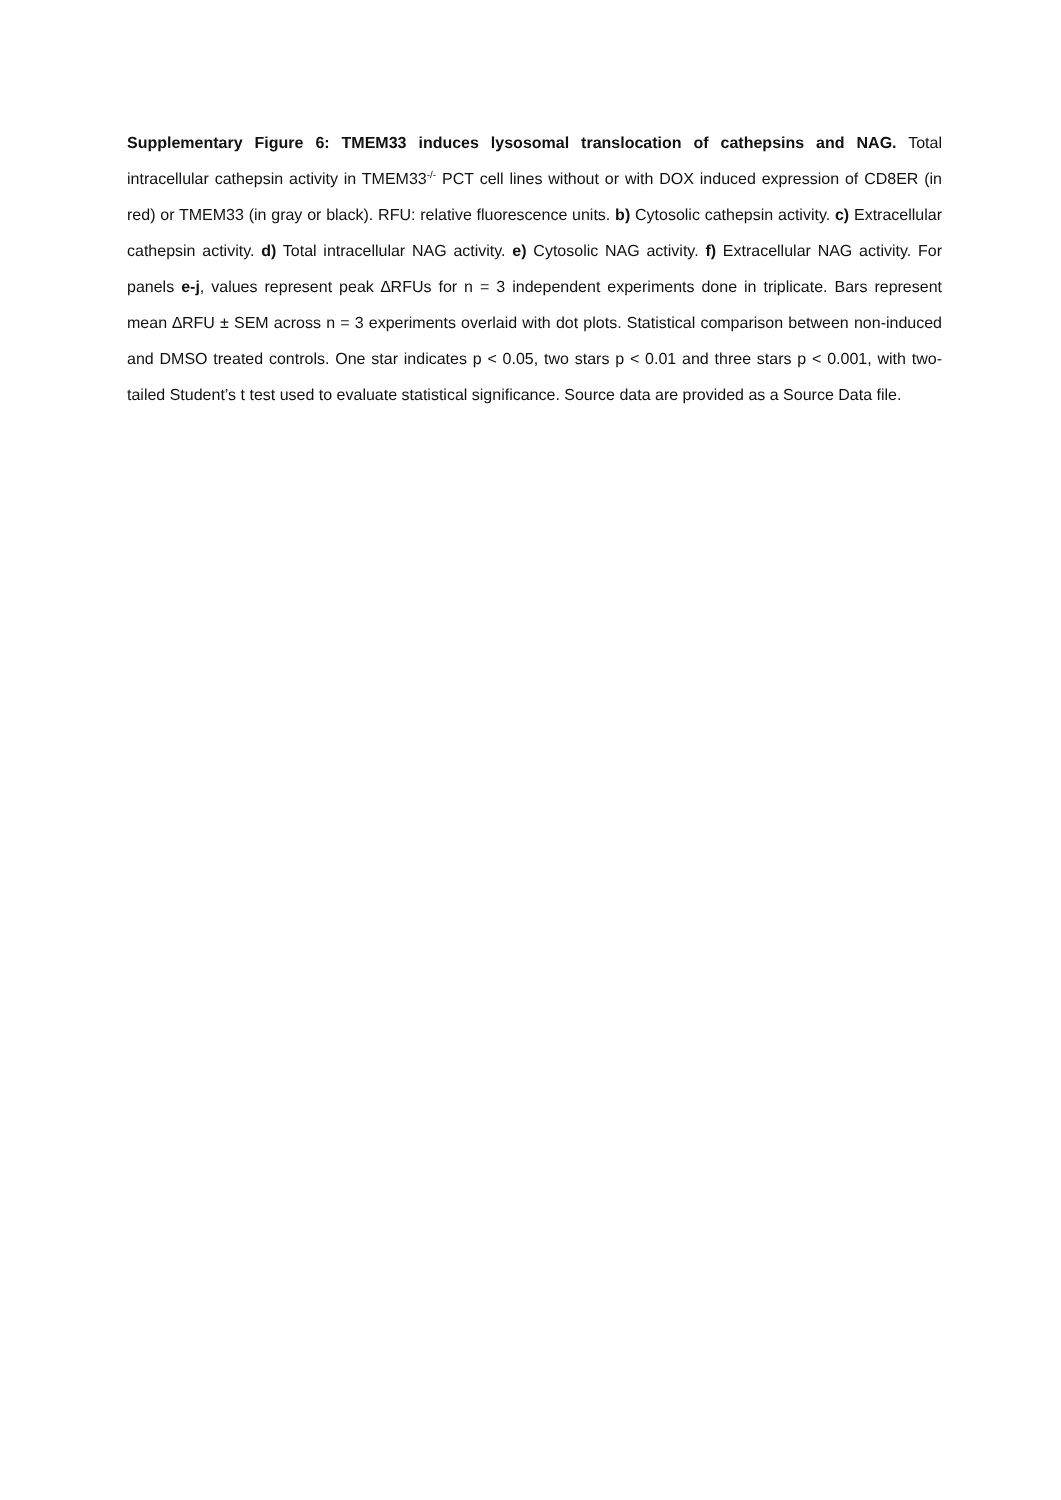Supplementary Figure 6: TMEM33 induces lysosomal translocation of cathepsins and NAG. Total intracellular cathepsin activity in TMEM33<sup>-/-</sup> PCT cell lines without or with DOX induced expression of CD8ER (in red) or TMEM33 (in gray or black). RFU: relative fluorescence units. b) Cytosolic cathepsin activity. c) Extracellular cathepsin activity. d) Total intracellular NAG activity. e) Cytosolic NAG activity. f) Extracellular NAG activity. For panels e-j, values represent peak ∆RFUs for n = 3 independent experiments done in triplicate. Bars represent mean ∆RFU ± SEM across n = 3 experiments overlaid with dot plots. Statistical comparison between non-induced and DMSO treated controls. One star indicates p < 0.05, two stars p < 0.01 and three stars p < 0.001, with two-tailed Student’s t test used to evaluate statistical significance. Source data are provided as a Source Data file.